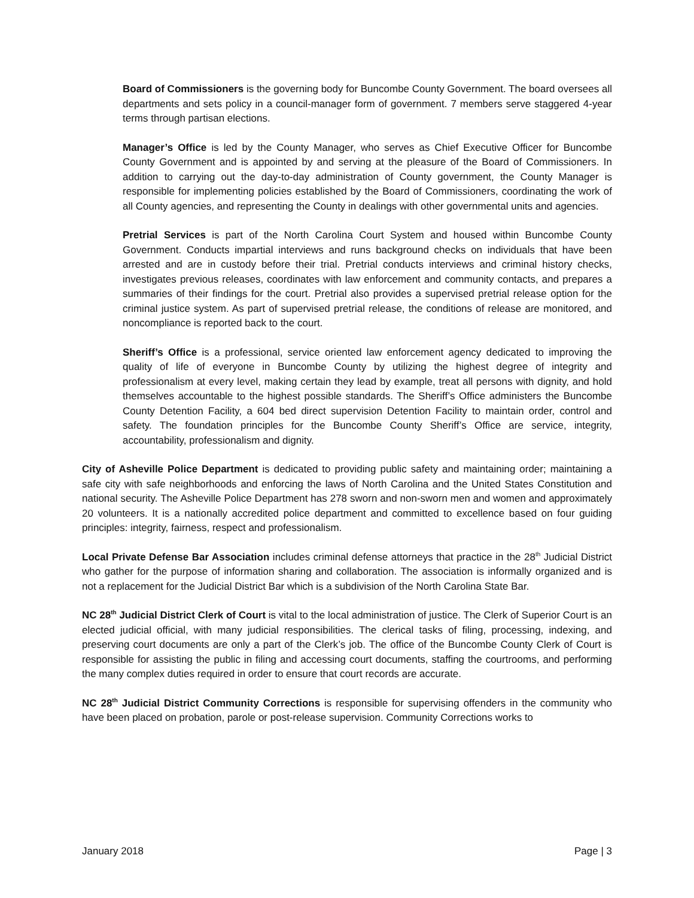Board of Commissioners is the governing body for Buncombe County Government. The board oversees all departments and sets policy in a council-manager form of government. 7 members serve staggered 4-year terms through partisan elections.
Manager’s Office is led by the County Manager, who serves as Chief Executive Officer for Buncombe County Government and is appointed by and serving at the pleasure of the Board of Commissioners. In addition to carrying out the day-to-day administration of County government, the County Manager is responsible for implementing policies established by the Board of Commissioners, coordinating the work of all County agencies, and representing the County in dealings with other governmental units and agencies.
Pretrial Services is part of the North Carolina Court System and housed within Buncombe County Government. Conducts impartial interviews and runs background checks on individuals that have been arrested and are in custody before their trial. Pretrial conducts interviews and criminal history checks, investigates previous releases, coordinates with law enforcement and community contacts, and prepares a summaries of their findings for the court. Pretrial also provides a supervised pretrial release option for the criminal justice system. As part of supervised pretrial release, the conditions of release are monitored, and noncompliance is reported back to the court.
Sheriff’s Office is a professional, service oriented law enforcement agency dedicated to improving the quality of life of everyone in Buncombe County by utilizing the highest degree of integrity and professionalism at every level, making certain they lead by example, treat all persons with dignity, and hold themselves accountable to the highest possible standards. The Sheriff’s Office administers the Buncombe County Detention Facility, a 604 bed direct supervision Detention Facility to maintain order, control and safety. The foundation principles for the Buncombe County Sheriff’s Office are service, integrity, accountability, professionalism and dignity.
City of Asheville Police Department is dedicated to providing public safety and maintaining order; maintaining a safe city with safe neighborhoods and enforcing the laws of North Carolina and the United States Constitution and national security. The Asheville Police Department has 278 sworn and non-sworn men and women and approximately 20 volunteers. It is a nationally accredited police department and committed to excellence based on four guiding principles: integrity, fairness, respect and professionalism.
Local Private Defense Bar Association includes criminal defense attorneys that practice in the 28<sup>th</sup> Judicial District who gather for the purpose of information sharing and collaboration. The association is informally organized and is not a replacement for the Judicial District Bar which is a subdivision of the North Carolina State Bar.
NC 28<sup>th</sup> Judicial District Clerk of Court is vital to the local administration of justice. The Clerk of Superior Court is an elected judicial official, with many judicial responsibilities. The clerical tasks of filing, processing, indexing, and preserving court documents are only a part of the Clerk’s job. The office of the Buncombe County Clerk of Court is responsible for assisting the public in filing and accessing court documents, staffing the courtrooms, and performing the many complex duties required in order to ensure that court records are accurate.
NC 28<sup>th</sup> Judicial District Community Corrections is responsible for supervising offenders in the community who have been placed on probation, parole or post-release supervision. Community Corrections works to
January 2018 Page | 3